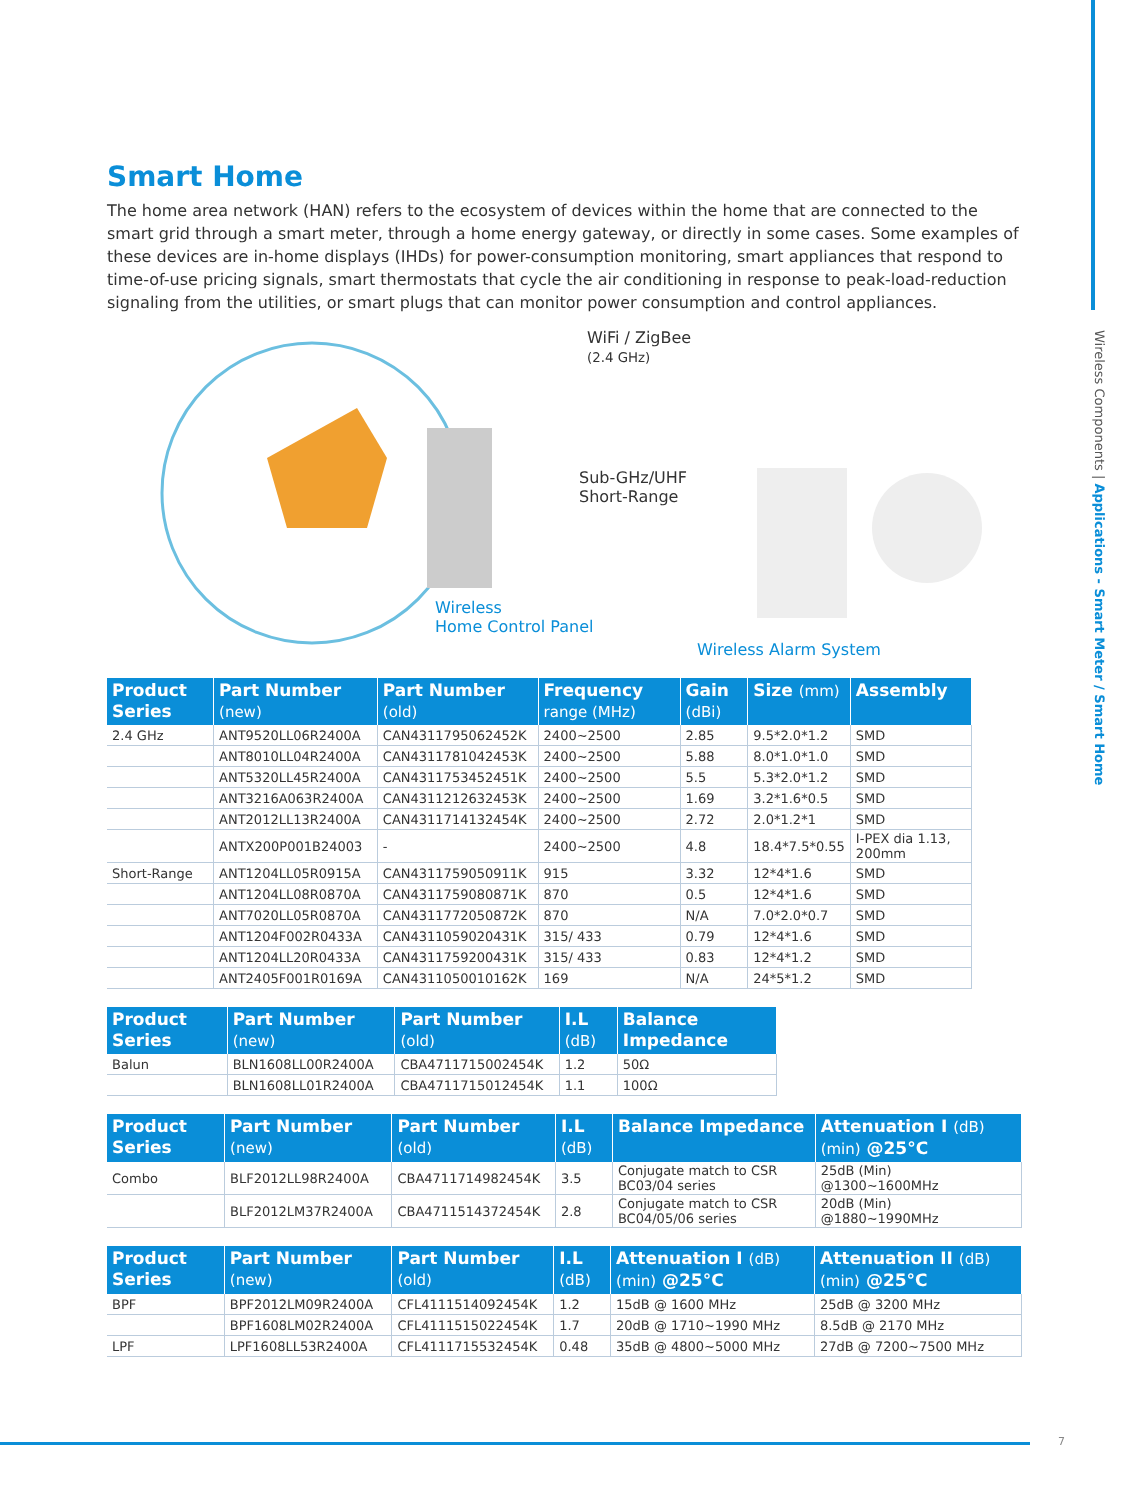Smart Home
The home area network (HAN) refers to the ecosystem of devices within the home that are connected to the smart grid through a smart meter, through a home energy gateway, or directly in some cases. Some examples of these devices are in-home displays (IHDs) for power-consumption monitoring, smart appliances that respond to time-of-use pricing signals, smart thermostats that cycle the air conditioning in response to peak-load-reduction signaling from the utilities, or smart plugs that can monitor power consumption and control appliances.
WiFi / ZigBee
(2.4 GHz)
Sub-GHz/UHF
Short-Range
Wireless
Home Control Panel
Wireless Alarm System
| Product Series | Part Number (new) | Part Number (old) | Frequency range (MHz) | Gain (dBi) | Size (mm) | Assembly |
| --- | --- | --- | --- | --- | --- | --- |
| 2.4 GHz | ANT9520LL06R2400A | CAN4311795062452K | 2400~2500 | 2.85 | 9.5*2.0*1.2 | SMD |
| | ANT8010LL04R2400A | CAN4311781042453K | 2400~2500 | 5.88 | 8.0*1.0*1.0 | SMD |
| | ANT5320LL45R2400A | CAN4311753452451K | 2400~2500 | 5.5 | 5.3*2.0*1.2 | SMD |
| | ANT3216A063R2400A | CAN4311212632453K | 2400~2500 | 1.69 | 3.2*1.6*0.5 | SMD |
| | ANT2012LL13R2400A | CAN4311714132454K | 2400~2500 | 2.72 | 2.0*1.2*1 | SMD |
| | ANTX200P001B24003 | - | 2400~2500 | 4.8 | 18.4*7.5*0.55 | I-PEX dia 1.13, 200mm |
| Short-Range | ANT1204LL05R0915A | CAN4311759050911K | 915 | 3.32 | 12*4*1.6 | SMD |
| | ANT1204LL08R0870A | CAN4311759080871K | 870 | 0.5 | 12*4*1.6 | SMD |
| | ANT7020LL05R0870A | CAN4311772050872K | 870 | N/A | 7.0*2.0*0.7 | SMD |
| | ANT1204F002R0433A | CAN4311059020431K | 315/ 433 | 0.79 | 12*4*1.6 | SMD |
| | ANT1204LL20R0433A | CAN4311759200431K | 315/ 433 | 0.83 | 12*4*1.2 | SMD |
| | ANT2405F001R0169A | CAN4311050010162K | 169 | N/A | 24*5*1.2 | SMD |
| Product Series | Part Number (new) | Part Number (old) | I.L (dB) | Balance Impedance |
| --- | --- | --- | --- | --- |
| Balun | BLN1608LL00R2400A | CBA4711715002454K | 1.2 | 50Ω |
| | BLN1608LL01R2400A | CBA4711715012454K | 1.1 | 100Ω |
| Product Series | Part Number (new) | Part Number (old) | I.L (dB) | Balance Impedance | Attenuation I (dB) (min) @25°C |
| --- | --- | --- | --- | --- | --- |
| Combo | BLF2012LL98R2400A | CBA4711714982454K | 3.5 | Conjugate match to CSR BC03/04 series | 25dB (Min) @1300~1600MHz |
| | BLF2012LM37R2400A | CBA4711514372454K | 2.8 | Conjugate match to CSR BC04/05/06 series | 20dB (Min) @1880~1990MHz |
| Product Series | Part Number (new) | Part Number (old) | I.L (dB) | Attenuation I (dB) (min) @25°C | Attenuation II (dB) (min) @25°C |
| --- | --- | --- | --- | --- | --- |
| BPF | BPF2012LM09R2400A | CFL4111514092454K | 1.2 | 15dB @ 1600 MHz | 25dB @ 3200 MHz |
| | BPF1608LM02R2400A | CFL4111515022454K | 1.7 | 20dB @ 1710~1990 MHz | 8.5dB @ 2170 MHz |
| LPF | LPF1608LL53R2400A | CFL4111715532454K | 0.48 | 35dB @ 4800~5000 MHz | 27dB @ 7200~7500 MHz |
Wireless Components | Applications - Smart Meter / Smart Home
7